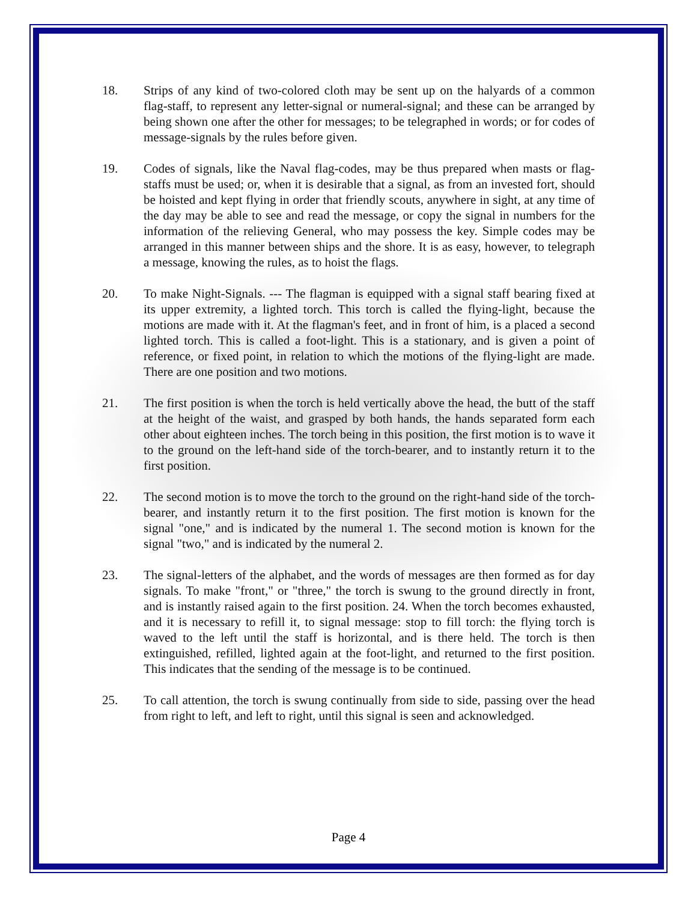18. Strips of any kind of two-colored cloth may be sent up on the halyards of a common flag-staff, to represent any letter-signal or numeral-signal; and these can be arranged by being shown one after the other for messages; to be telegraphed in words; or for codes of message-signals by the rules before given.
19. Codes of signals, like the Naval flag-codes, may be thus prepared when masts or flag-staffs must be used; or, when it is desirable that a signal, as from an invested fort, should be hoisted and kept flying in order that friendly scouts, anywhere in sight, at any time of the day may be able to see and read the message, or copy the signal in numbers for the information of the relieving General, who may possess the key. Simple codes may be arranged in this manner between ships and the shore. It is as easy, however, to telegraph a message, knowing the rules, as to hoist the flags.
20. To make Night-Signals. --- The flagman is equipped with a signal staff bearing fixed at its upper extremity, a lighted torch. This torch is called the flying-light, because the motions are made with it. At the flagman's feet, and in front of him, is a placed a second lighted torch. This is called a foot-light. This is a stationary, and is given a point of reference, or fixed point, in relation to which the motions of the flying-light are made. There are one position and two motions.
21. The first position is when the torch is held vertically above the head, the butt of the staff at the height of the waist, and grasped by both hands, the hands separated form each other about eighteen inches. The torch being in this position, the first motion is to wave it to the ground on the left-hand side of the torch-bearer, and to instantly return it to the first position.
22. The second motion is to move the torch to the ground on the right-hand side of the torch-bearer, and instantly return it to the first position. The first motion is known for the signal "one," and is indicated by the numeral 1. The second motion is known for the signal "two," and is indicated by the numeral 2.
23. The signal-letters of the alphabet, and the words of messages are then formed as for day signals. To make "front," or "three," the torch is swung to the ground directly in front, and is instantly raised again to the first position. 24. When the torch becomes exhausted, and it is necessary to refill it, to signal message: stop to fill torch: the flying torch is waved to the left until the staff is horizontal, and is there held. The torch is then extinguished, refilled, lighted again at the foot-light, and returned to the first position. This indicates that the sending of the message is to be continued.
25. To call attention, the torch is swung continually from side to side, passing over the head from right to left, and left to right, until this signal is seen and acknowledged.
Page 4